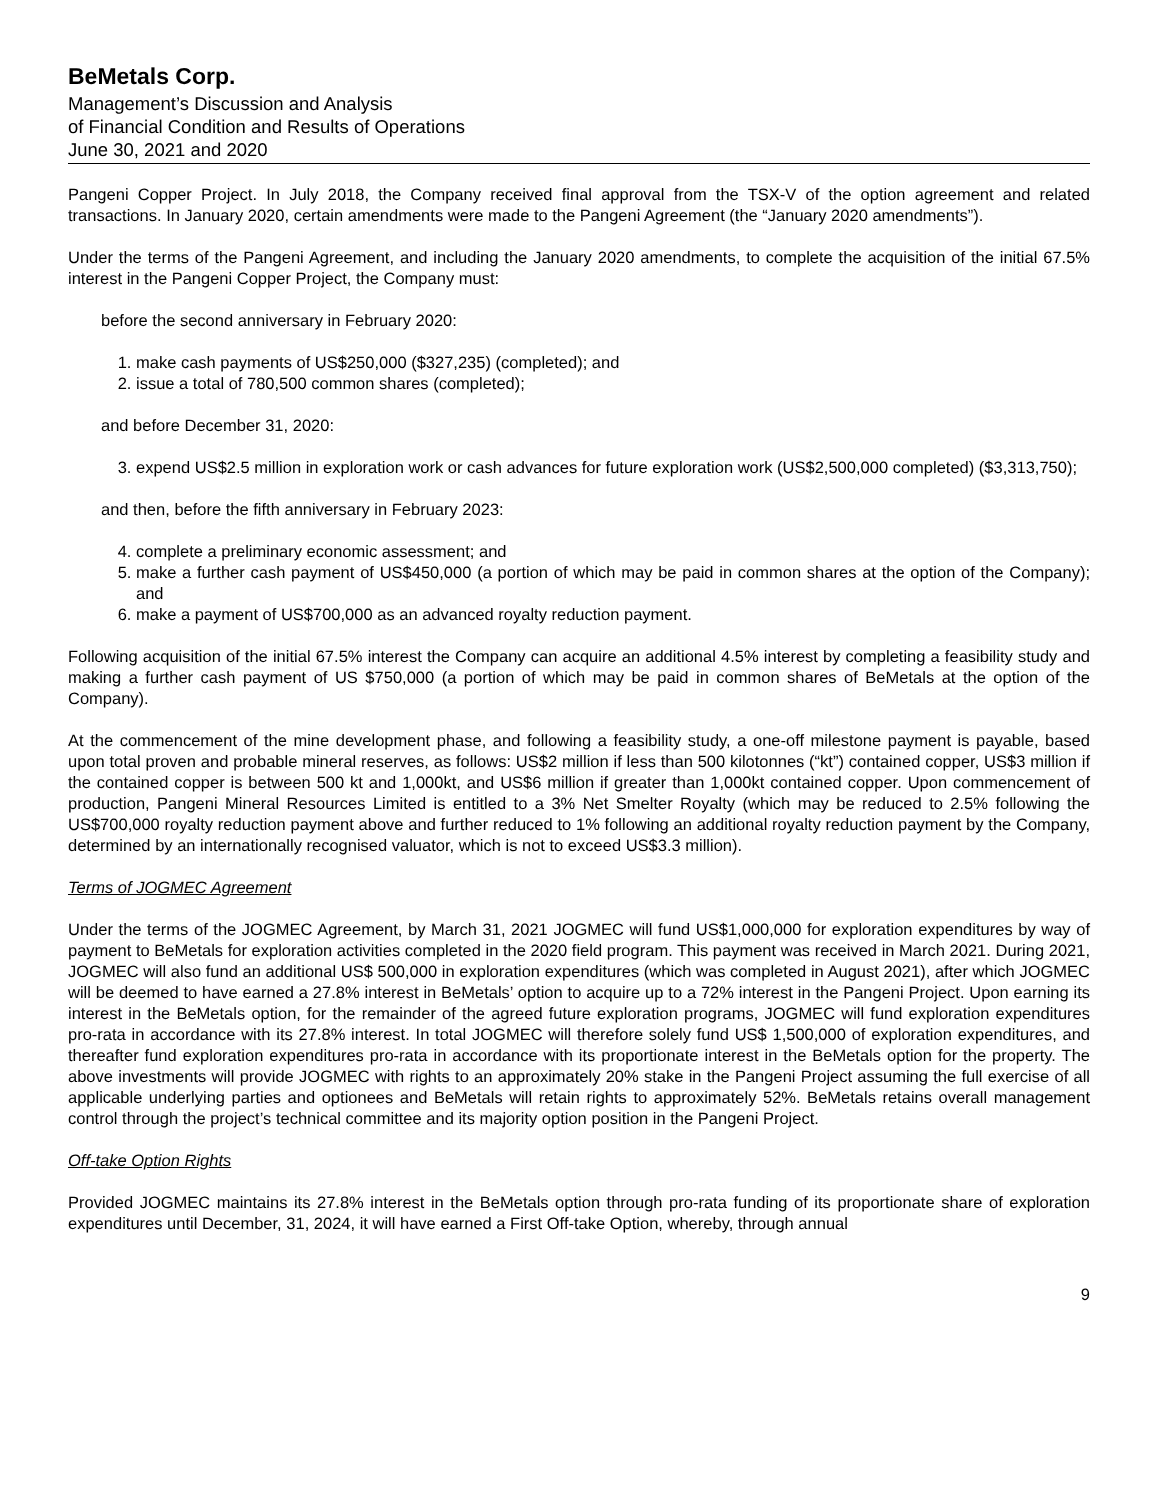BeMetals Corp.
Management’s Discussion and Analysis
of Financial Condition and Results of Operations
June 30, 2021 and 2020
Pangeni Copper Project. In July 2018, the Company received final approval from the TSX-V of the option agreement and related transactions. In January 2020, certain amendments were made to the Pangeni Agreement (the “January 2020 amendments”).
Under the terms of the Pangeni Agreement, and including the January 2020 amendments, to complete the acquisition of the initial 67.5% interest in the Pangeni Copper Project, the Company must:
before the second anniversary in February 2020:
1. make cash payments of US$250,000 ($327,235) (completed); and
2. issue a total of 780,500 common shares (completed);
and before December 31, 2020:
3. expend US$2.5 million in exploration work or cash advances for future exploration work (US$2,500,000 completed) ($3,313,750);
and then, before the fifth anniversary in February 2023:
4. complete a preliminary economic assessment; and
5. make a further cash payment of US$450,000 (a portion of which may be paid in common shares at the option of the Company); and
6. make a payment of US$700,000 as an advanced royalty reduction payment.
Following acquisition of the initial 67.5% interest the Company can acquire an additional 4.5% interest by completing a feasibility study and making a further cash payment of US $750,000 (a portion of which may be paid in common shares of BeMetals at the option of the Company).
At the commencement of the mine development phase, and following a feasibility study, a one-off milestone payment is payable, based upon total proven and probable mineral reserves, as follows: US$2 million if less than 500 kilotonnes (“kt”) contained copper, US$3 million if the contained copper is between 500 kt and 1,000kt, and US$6 million if greater than 1,000kt contained copper. Upon commencement of production, Pangeni Mineral Resources Limited is entitled to a 3% Net Smelter Royalty (which may be reduced to 2.5% following the US$700,000 royalty reduction payment above and further reduced to 1% following an additional royalty reduction payment by the Company, determined by an internationally recognised valuator, which is not to exceed US$3.3 million).
Terms of JOGMEC Agreement
Under the terms of the JOGMEC Agreement, by March 31, 2021 JOGMEC will fund US$1,000,000 for exploration expenditures by way of payment to BeMetals for exploration activities completed in the 2020 field program. This payment was received in March 2021. During 2021, JOGMEC will also fund an additional US$ 500,000 in exploration expenditures (which was completed in August 2021), after which JOGMEC will be deemed to have earned a 27.8% interest in BeMetals’ option to acquire up to a 72% interest in the Pangeni Project. Upon earning its interest in the BeMetals option, for the remainder of the agreed future exploration programs, JOGMEC will fund exploration expenditures pro-rata in accordance with its 27.8% interest. In total JOGMEC will therefore solely fund US$ 1,500,000 of exploration expenditures, and thereafter fund exploration expenditures pro-rata in accordance with its proportionate interest in the BeMetals option for the property. The above investments will provide JOGMEC with rights to an approximately 20% stake in the Pangeni Project assuming the full exercise of all applicable underlying parties and optionees and BeMetals will retain rights to approximately 52%. BeMetals retains overall management control through the project’s technical committee and its majority option position in the Pangeni Project.
Off-take Option Rights
Provided JOGMEC maintains its 27.8% interest in the BeMetals option through pro-rata funding of its proportionate share of exploration expenditures until December, 31, 2024, it will have earned a First Off-take Option, whereby, through annual
9